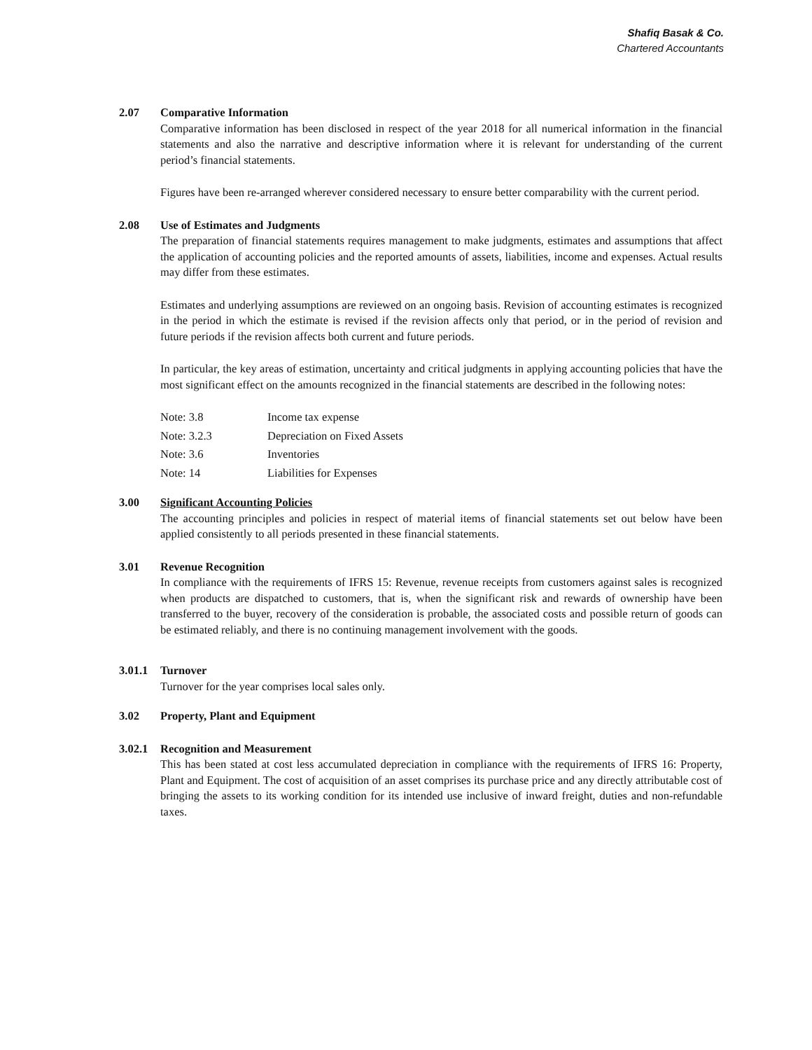Shafiq Basak & Co.
Chartered Accountants
2.07 Comparative Information
Comparative information has been disclosed in respect of the year 2018 for all numerical information in the financial statements and also the narrative and descriptive information where it is relevant for understanding of the current period’s financial statements.
Figures have been re-arranged wherever considered necessary to ensure better comparability with the current period.
2.08 Use of Estimates and Judgments
The preparation of financial statements requires management to make judgments, estimates and assumptions that affect the application of accounting policies and the reported amounts of assets, liabilities, income and expenses. Actual results may differ from these estimates.
Estimates and underlying assumptions are reviewed on an ongoing basis. Revision of accounting estimates is recognized in the period in which the estimate is revised if the revision affects only that period, or in the period of revision and future periods if the revision affects both current and future periods.
In particular, the key areas of estimation, uncertainty and critical judgments in applying accounting policies that have the most significant effect on the amounts recognized in the financial statements are described in the following notes:
| Note: 3.8 | Income tax expense |
| Note: 3.2.3 | Depreciation on Fixed Assets |
| Note: 3.6 | Inventories |
| Note: 14 | Liabilities for Expenses |
3.00 Significant Accounting Policies
The accounting principles and policies in respect of material items of financial statements set out below have been applied consistently to all periods presented in these financial statements.
3.01 Revenue Recognition
In compliance with the requirements of IFRS 15: Revenue, revenue receipts from customers against sales is recognized when products are dispatched to customers, that is, when the significant risk and rewards of ownership have been transferred to the buyer, recovery of the consideration is probable, the associated costs and possible return of goods can be estimated reliably, and there is no continuing management involvement with the goods.
3.01.1
Turnover
Turnover for the year comprises local sales only.
3.02 Property, Plant and Equipment
3.02.1
Recognition and Measurement
This has been stated at cost less accumulated depreciation in compliance with the requirements of IFRS 16: Property, Plant and Equipment. The cost of acquisition of an asset comprises its purchase price and any directly attributable cost of bringing the assets to its working condition for its intended use inclusive of inward freight, duties and non-refundable taxes.